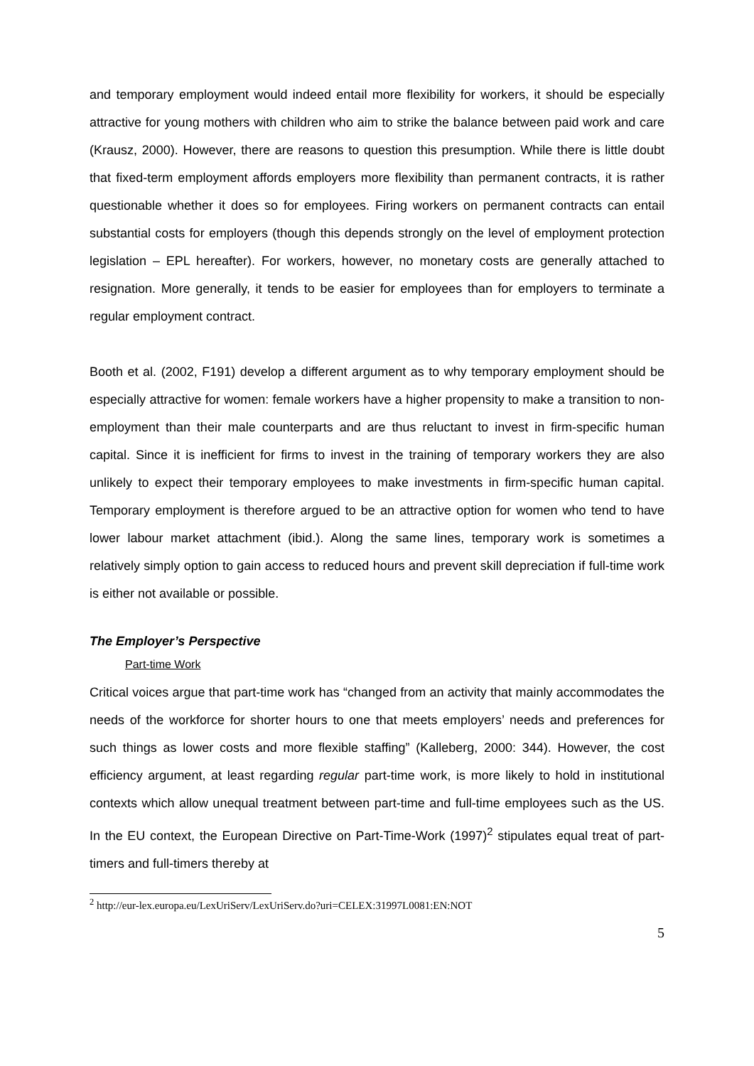and temporary employment would indeed entail more flexibility for workers, it should be especially attractive for young mothers with children who aim to strike the balance between paid work and care (Krausz, 2000). However, there are reasons to question this presumption. While there is little doubt that fixed-term employment affords employers more flexibility than permanent contracts, it is rather questionable whether it does so for employees. Firing workers on permanent contracts can entail substantial costs for employers (though this depends strongly on the level of employment protection legislation – EPL hereafter). For workers, however, no monetary costs are generally attached to resignation. More generally, it tends to be easier for employees than for employers to terminate a regular employment contract.
Booth et al. (2002, F191) develop a different argument as to why temporary employment should be especially attractive for women: female workers have a higher propensity to make a transition to non-employment than their male counterparts and are thus reluctant to invest in firm-specific human capital. Since it is inefficient for firms to invest in the training of temporary workers they are also unlikely to expect their temporary employees to make investments in firm-specific human capital. Temporary employment is therefore argued to be an attractive option for women who tend to have lower labour market attachment (ibid.). Along the same lines, temporary work is sometimes a relatively simply option to gain access to reduced hours and prevent skill depreciation if full-time work is either not available or possible.
The Employer’s Perspective
Part-time Work
Critical voices argue that part-time work has “changed from an activity that mainly accommodates the needs of the workforce for shorter hours to one that meets employers’ needs and preferences for such things as lower costs and more flexible staffing” (Kalleberg, 2000: 344). However, the cost efficiency argument, at least regarding regular part-time work, is more likely to hold in institutional contexts which allow unequal treatment between part-time and full-time employees such as the US. In the EU context, the European Directive on Part-Time-Work (1997)<sup>2</sup> stipulates equal treat of part-timers and full-timers thereby at
<sup>2</sup> http://eur-lex.europa.eu/LexUriServ/LexUriServ.do?uri=CELEX:31997L0081:EN:NOT
5